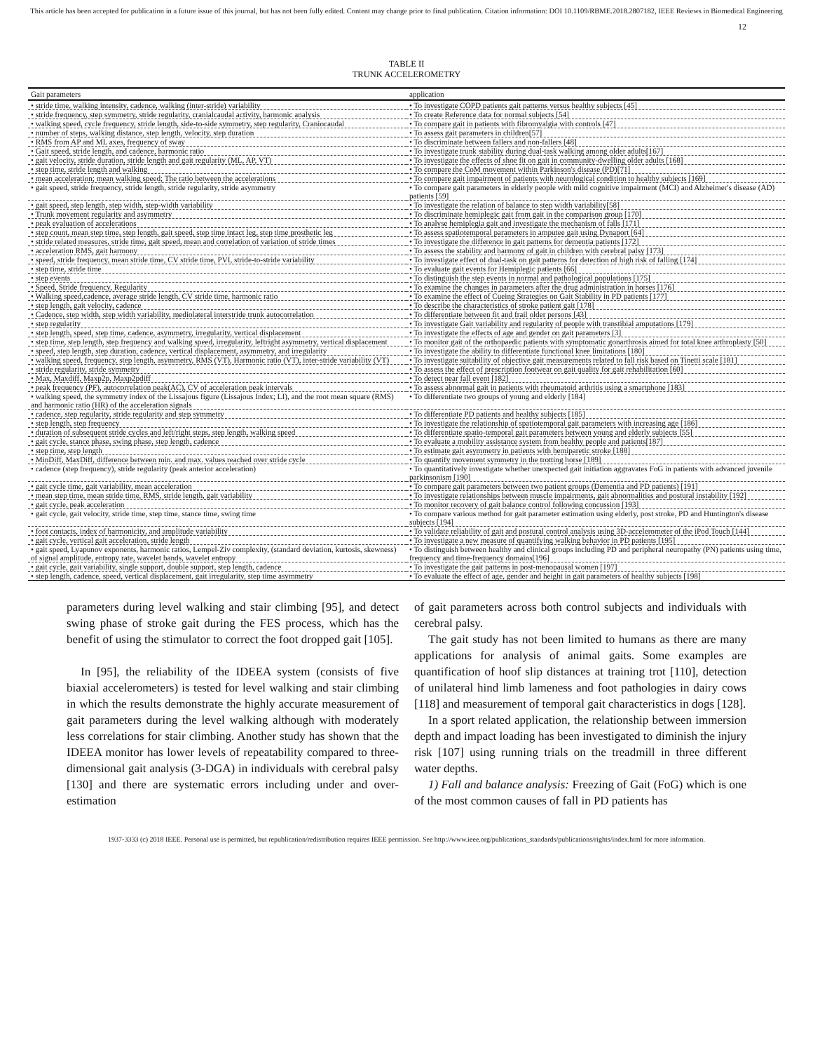This article has been accepted for publication in a future issue of this journal, but has not been fully edited. Content may change prior to final publication. Citation information: DOI 10.1109/RBME.2018.2807182, IEEE Reviews in Biomedical Engineering
12
TABLE II
TRUNK ACCELEROMETRY
| Gait parameters | application |
| --- | --- |
| • stride time, walking intensity, cadence, walking (inter-stride) variability | • To investigate COPD patients gait patterns versus healthy subjects [45] |
| • stride frequency, step symmetry, stride regularity, cranialcaudal activity, harmonic analysis | • To create Reference data for normal subjects [54] |
| • walking speed, cycle frequency, stride length, side-to-side symmetry, step regularity, Craniocaudal | • To compare gait in patients with fibromyalgia with controls [47] |
| • number of steps, walking distance, step length, velocity, step duration | • To assess gait parameters in children[57] |
| • RMS from AP and ML axes, frequency of sway | • To discriminate between fallers and non-fallers [48] |
| • Gait speed, stride length, and cadence, harmonic ratio | • To investigate trunk stability during dual-task walking among older adults[167] |
| • gait velocity, stride duration, stride length and gait regularity (ML, AP, VT) | • To investigate the effects of shoe fit on gait in community-dwelling older adults [168] |
| • step time, stride length and walking | • To compare the CoM movement within Parkinson's disease (PD)[71] |
| • mean acceleration; mean walking speed; The ratio between the accelerations | • To compare gait impairment of patients with neurological condition to healthy subjects [169] |
| • gait speed, stride frequency, stride length, stride regularity, stride asymmetry | • To compare gait parameters in elderly people with mild cognitive impairment (MCI) and Alzheimer's disease (AD) patients [59] |
| • gait speed, step length, step width, step-width variability | • To investigate the relation of balance to step width variability[58] |
| • Trunk movement regularity and asymmetry | • To discriminate hemiplegic gait from gait in the comparison group [170] |
| • peak evaluation of accelerations | • To analyse hemiplegia gait and investigate the mechanism of falls [171] |
| • step count, mean step time, step length, gait speed, step time intact leg, step time prosthetic leg | • To assess spatiotemporal parameters in amputee gait using Dynaport [64] |
| • stride related measures, stride time, gait speed, mean and correlation of variation of stride times | • To investigate the difference in gait patterns for dementia patients [172] |
| • acceleration RMS, gait harmony | • To assess the stability and harmony of gait in children with cerebral palsy [173] |
| • speed, stride frequency, mean stride time, CV stride time, PVI, stride-to-stride variability | • To investigate effect of dual-task on gait patterns for detection of high risk of falling [174] |
| • step time, stride time | • To evaluate gait events for Hemiplegic patients [66] |
| • step events | • To distinguish the step events in normal and pathological populations [175] |
| • Speed, Stride frequency, Regularity | • To examine the changes in parameters after the drug administration in horses [176] |
| • Walking speed,cadence, average stride length, CV stride time, harmonic ratio | • To examine the effect of Cueing Strategies on Gait Stability in PD patients [177] |
| • step length, gait velocity, cadence | • To describe the characteristics of stroke patient gait [178] |
| • Cadence, step width, step width variability, mediolateral interstride trunk autocorrelation | • To differentiate between fit and frail older persons [43] |
| • step regularity | • To investigate Gait variability and regularity of people with transtibial amputations [179] |
| • step length, speed, step time, cadence, asymmetry, irregularity, vertical displacement | • To investigate the effects of age and gender on gait parameters [3] |
| • step time, step length, step frequency and walking speed, irregularity, leftright asymmetry, vertical displacement | • To monitor gait of the orthopaedic patients with symptomatic gonarthrosis aimed for total knee arthroplasty [50] |
| • speed, step length, step duration, cadence, vertical displacement, asymmetry, and irregularity | • To investigate the ability to differentiate functional knee limitations [180] |
| • walking speed, frequency, step length, asymmetry, RMS (VT), Harmonic ratio (VT), inter-stride variability (VT) | • To investigate suitability of objective gait measurements related to fall risk based on Tinetti scale [181] |
| • stride regularity, stride symmetry | • To assess the effect of prescription footwear on gait quality for gait rehabilitation [60] |
| • Max, Maxdiff, Maxp2p, Maxp2pdiff | • To detect near fall event [182] |
| • peak frequency (PF), autocorrelation peak(AC), CV of acceleration peak intervals | • To assess abnormal gait in patients with rheumatoid arthritis using a smartphone [183] |
| • walking speed, the symmetry index of the Lissajous figure (Lissajous Index; LI), and the root mean square (RMS) and harmonic ratio (HR) of the acceleration signals | • To differentiate two groups of young and elderly [184] |
| • cadence, step regularity, stride regularity and step symmetry | • To differentiate PD patients and healthy subjects [185] |
| • step length, step frequency | • To investigate the relationship of spatiotemporal gait parameters with increasing age [186] |
| • duration of subsequent stride cycles and left/right steps, step length, walking speed | • To differentiate spatio-temporal gait parameters between young and elderly subjects [55] |
| • gait cycle, stance phase, swing phase, step length, cadence | • To evaluate a mobility assistance system from healthy people and patients[187] |
| • step time, step length | • To estimate gait asymmetry in patients with hemiparetic stroke [188] |
| • MinDiff, MaxDiff, difference between min. and max. values reached over stride cycle | • To quantify movement symmetry in the trotting horse [189] |
| • cadence (step frequency), stride regularity (peak anterior acceleration) | • To quantitatively investigate whether unexpected gait initiation aggravates FoG in patients with advanced juvenile parkinsonism [190] |
| • gait cycle time, gait variability, mean acceleration | • To compare gait parameters between two patient groups (Dementia and PD patients) [191] |
| • mean step time, mean stride time, RMS, stride length, gait variability | • To investigate relationships between muscle impairments, gait abnormalities and postural instability [192] |
| • gait cycle, peak acceleration | • To monitor recovery of gait balance control following concussion [193] |
| • gait cycle, gait velocity, stride time, step time, stance time, swing time | • To compare various method for gait parameter estimation using elderly, post stroke, PD and Huntington's disease subjects [194] |
| • foot contacts, index of harmonicity, and amplitude variability | • To validate reliability of gait and postural control analysis using 3D-accelerometer of the iPod Touch [144] |
| • gait cycle, vertical gait acceleration, stride length | • To investigate a new measure of quantifying walking behavior in PD patients [195] |
| • gait speed, Lyapunov exponents, harmonic ratios, Lempel-Ziv complexity, (standard deviation, kurtosis, skewness) of signal amplitude, entropy rate, wavelet bands, wavelet entropy | • To distinguish between healthy and clinical groups including PD and peripheral neuropathy (PN) patients using time, frequency and time-frequency domains[196] |
| • gait cycle, gait variability, single support, double support, step length, cadence | • To investigate the gait patterns in post-menopausal women [197] |
| • step length, cadence, speed, vertical displacement, gait irregularity, step time asymmetry | • To evaluate the effect of age, gender and height in gait parameters of healthy subjects [198] |
parameters during level walking and stair climbing [95], and detect swing phase of stroke gait during the FES process, which has the benefit of using the stimulator to correct the foot dropped gait [105].
In [95], the reliability of the IDEEA system (consists of five biaxial accelerometers) is tested for level walking and stair climbing in which the results demonstrate the highly accurate measurement of gait parameters during the level walking although with moderately less correlations for stair climbing. Another study has shown that the IDEEA monitor has lower levels of repeatability compared to three-dimensional gait analysis (3-DGA) in individuals with cerebral palsy [130] and there are systematic errors including under and over-estimation
of gait parameters across both control subjects and individuals with cerebral palsy.
The gait study has not been limited to humans as there are many applications for analysis of animal gaits. Some examples are quantification of hoof slip distances at training trot [110], detection of unilateral hind limb lameness and foot pathologies in dairy cows [118] and measurement of temporal gait characteristics in dogs [128].
In a sport related application, the relationship between immersion depth and impact loading has been investigated to diminish the injury risk [107] using running trials on the treadmill in three different water depths.
1) Fall and balance analysis: Freezing of Gait (FoG) which is one of the most common causes of fall in PD patients has
1937-3333 (c) 2018 IEEE. Personal use is permitted, but republication/redistribution requires IEEE permission. See http://www.ieee.org/publications_standards/publications/rights/index.html for more information.